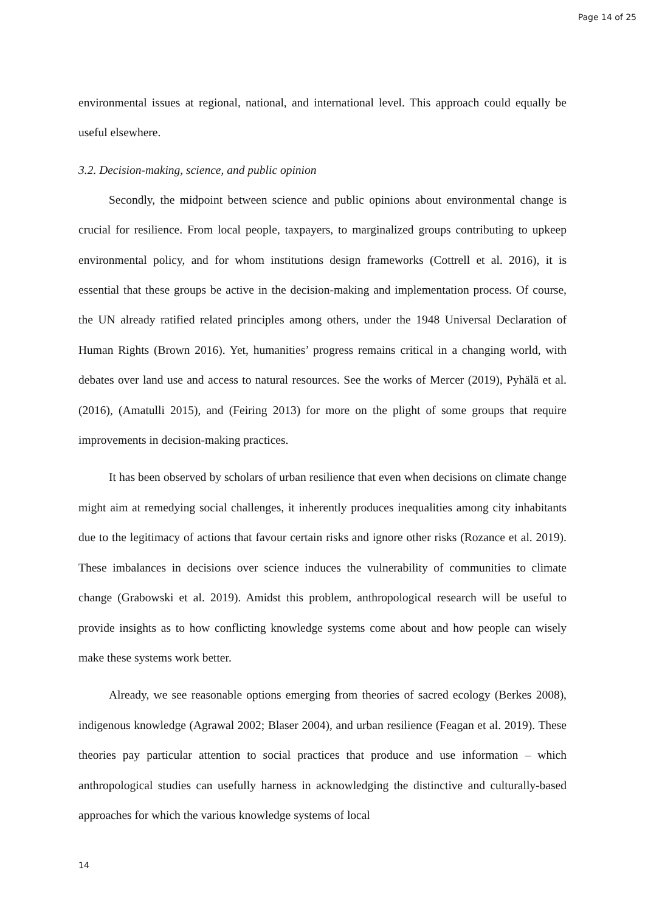Page 14 of 25
environmental issues at regional, national, and international level. This approach could equally be useful elsewhere.
3.2. Decision-making, science, and public opinion
Secondly, the midpoint between science and public opinions about environmental change is crucial for resilience. From local people, taxpayers, to marginalized groups contributing to upkeep environmental policy, and for whom institutions design frameworks (Cottrell et al. 2016), it is essential that these groups be active in the decision-making and implementation process. Of course, the UN already ratified related principles among others, under the 1948 Universal Declaration of Human Rights (Brown 2016). Yet, humanities’ progress remains critical in a changing world, with debates over land use and access to natural resources. See the works of Mercer (2019), Pyhälä et al. (2016), (Amatulli 2015), and (Feiring 2013) for more on the plight of some groups that require improvements in decision-making practices.
It has been observed by scholars of urban resilience that even when decisions on climate change might aim at remedying social challenges, it inherently produces inequalities among city inhabitants due to the legitimacy of actions that favour certain risks and ignore other risks (Rozance et al. 2019). These imbalances in decisions over science induces the vulnerability of communities to climate change (Grabowski et al. 2019). Amidst this problem, anthropological research will be useful to provide insights as to how conflicting knowledge systems come about and how people can wisely make these systems work better.
Already, we see reasonable options emerging from theories of sacred ecology (Berkes 2008), indigenous knowledge (Agrawal 2002; Blaser 2004), and urban resilience (Feagan et al. 2019). These theories pay particular attention to social practices that produce and use information – which anthropological studies can usefully harness in acknowledging the distinctive and culturally-based approaches for which the various knowledge systems of local
14